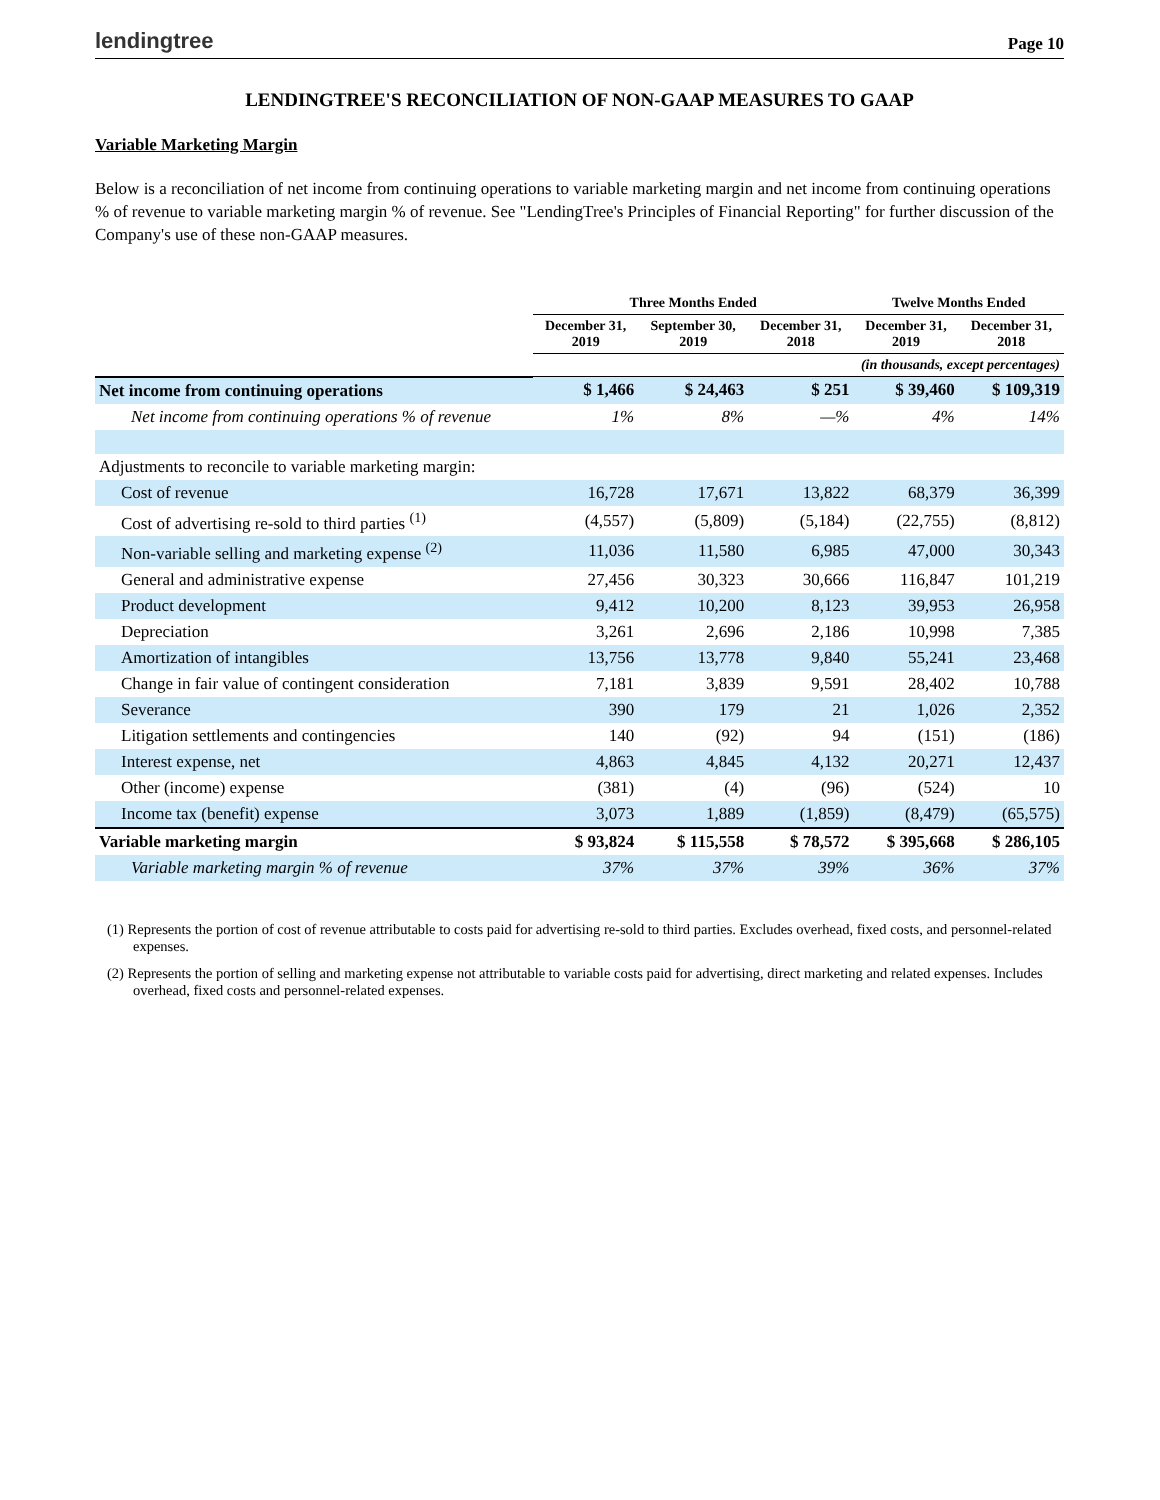lendingtree Page 10
LENDINGTREE'S RECONCILIATION OF NON-GAAP MEASURES TO GAAP
Variable Marketing Margin
Below is a reconciliation of net income from continuing operations to variable marketing margin and net income from continuing operations % of revenue to variable marketing margin % of revenue. See "LendingTree's Principles of Financial Reporting" for further discussion of the Company's use of these non-GAAP measures.
| | Three Months Ended | | | Twelve Months Ended | |
| --- | --- | --- | --- | --- | --- |
| | December 31, 2019 | September 30, 2019 | December 31, 2018 | December 31, 2019 | December 31, 2018 |
| | (in thousands, except percentages) | | | | |
| Net income from continuing operations | $ 1,466 | $ 24,463 | $ 251 | $ 39,460 | $ 109,319 |
| Net income from continuing operations % of revenue | 1% | 8% | —% | 4% | 14% |
| Adjustments to reconcile to variable marketing margin: | | | | | |
| Cost of revenue | 16,728 | 17,671 | 13,822 | 68,379 | 36,399 |
| Cost of advertising re-sold to third parties <sup>(1)</sup> | (4,557) | (5,809) | (5,184) | (22,755) | (8,812) |
| Non-variable selling and marketing expense <sup>(2)</sup> | 11,036 | 11,580 | 6,985 | 47,000 | 30,343 |
| General and administrative expense | 27,456 | 30,323 | 30,666 | 116,847 | 101,219 |
| Product development | 9,412 | 10,200 | 8,123 | 39,953 | 26,958 |
| Depreciation | 3,261 | 2,696 | 2,186 | 10,998 | 7,385 |
| Amortization of intangibles | 13,756 | 13,778 | 9,840 | 55,241 | 23,468 |
| Change in fair value of contingent consideration | 7,181 | 3,839 | 9,591 | 28,402 | 10,788 |
| Severance | 390 | 179 | 21 | 1,026 | 2,352 |
| Litigation settlements and contingencies | 140 | (92) | 94 | (151) | (186) |
| Interest expense, net | 4,863 | 4,845 | 4,132 | 20,271 | 12,437 |
| Other (income) expense | (381) | (4) | (96) | (524) | 10 |
| Income tax (benefit) expense | 3,073 | 1,889 | (1,859) | (8,479) | (65,575) |
| Variable marketing margin | $ 93,824 | $ 115,558 | $ 78,572 | $ 395,668 | $ 286,105 |
| Variable marketing margin % of revenue | 37% | 37% | 39% | 36% | 37% |
(1) Represents the portion of cost of revenue attributable to costs paid for advertising re-sold to third parties. Excludes overhead, fixed costs, and personnel-related expenses.
(2) Represents the portion of selling and marketing expense not attributable to variable costs paid for advertising, direct marketing and related expenses. Includes overhead, fixed costs and personnel-related expenses.